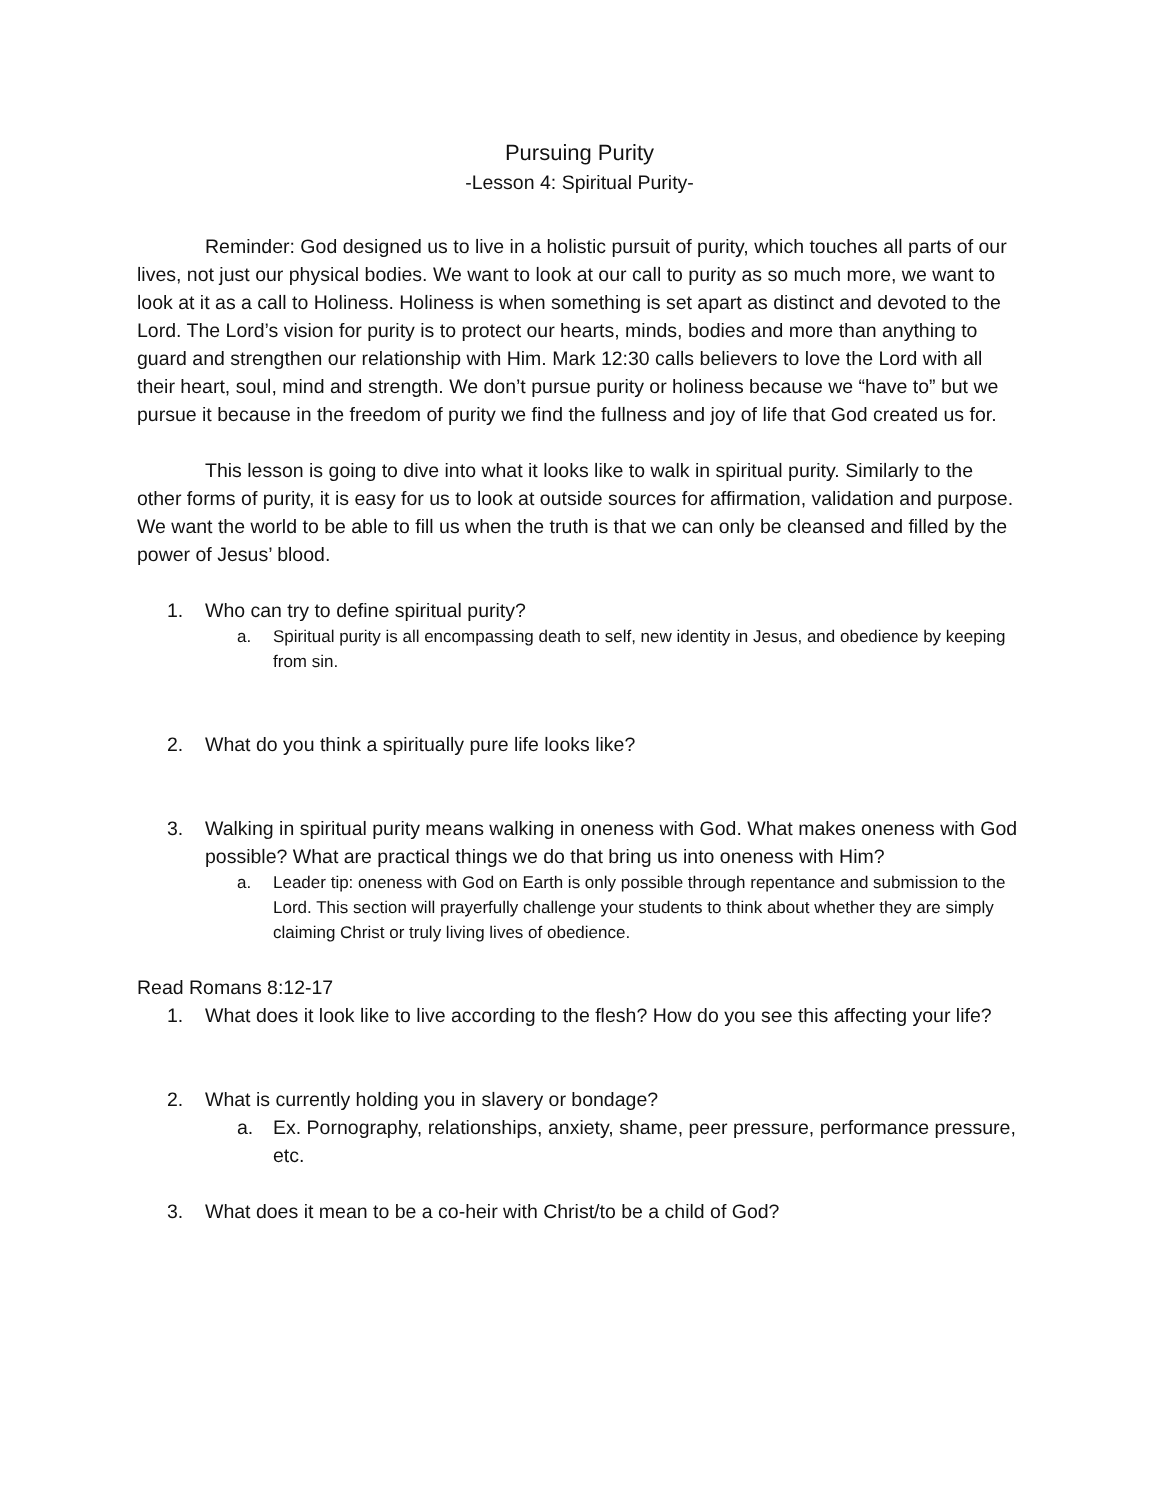Pursuing Purity
-Lesson 4: Spiritual Purity-
Reminder: God designed us to live in a holistic pursuit of purity, which touches all parts of our lives, not just our physical bodies. We want to look at our call to purity as so much more, we want to look at it as a call to Holiness. Holiness is when something is set apart as distinct and devoted to the Lord. The Lord’s vision for purity is to protect our hearts, minds, bodies and more than anything to guard and strengthen our relationship with Him. Mark 12:30 calls believers to love the Lord with all their heart, soul, mind and strength. We don’t pursue purity or holiness because we “have to” but we pursue it because in the freedom of purity we find the fullness and joy of life that God created us for.
This lesson is going to dive into what it looks like to walk in spiritual purity. Similarly to the other forms of purity, it is easy for us to look at outside sources for affirmation, validation and purpose. We want the world to be able to fill us when the truth is that we can only be cleansed and filled by the power of Jesus’ blood.
1. Who can try to define spiritual purity?
a. Spiritual purity is all encompassing death to self, new identity in Jesus, and obedience by keeping from sin.
2. What do you think a spiritually pure life looks like?
3. Walking in spiritual purity means walking in oneness with God. What makes oneness with God possible? What are practical things we do that bring us into oneness with Him?
a. Leader tip: oneness with God on Earth is only possible through repentance and submission to the Lord. This section will prayerfully challenge your students to think about whether they are simply claiming Christ or truly living lives of obedience.
Read Romans 8:12-17
1. What does it look like to live according to the flesh? How do you see this affecting your life?
2. What is currently holding you in slavery or bondage?
a. Ex. Pornography, relationships, anxiety, shame, peer pressure, performance pressure, etc.
3. What does it mean to be a co-heir with Christ/to be a child of God?